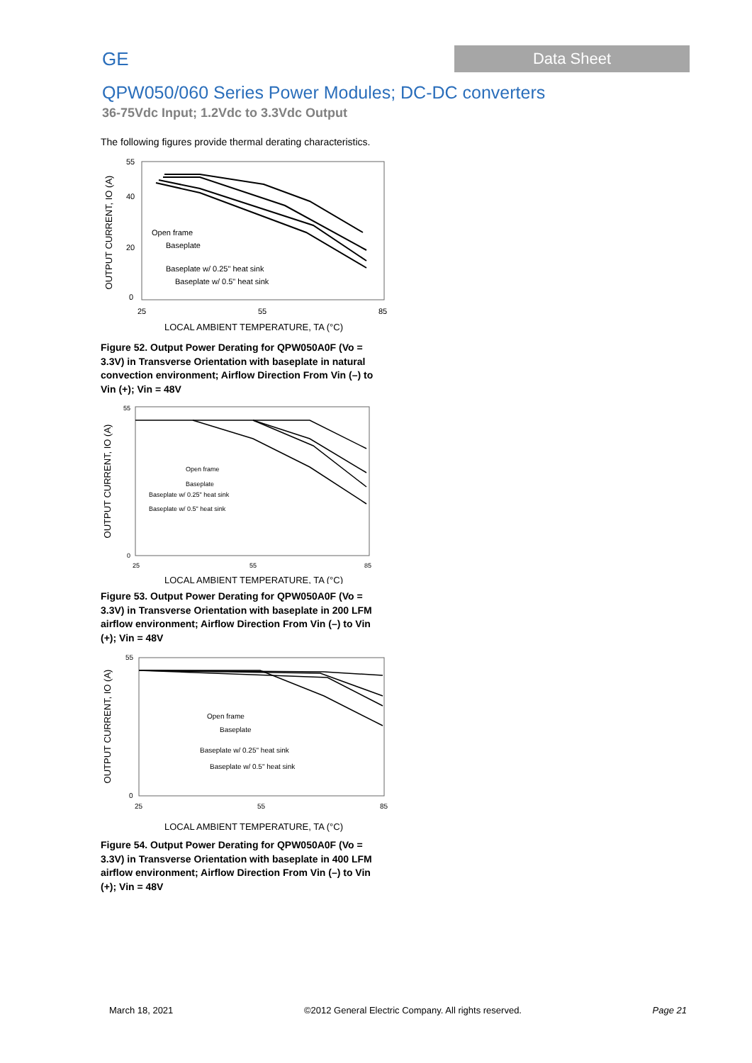GE
Data Sheet
QPW050/060 Series Power Modules; DC-DC converters
36-75Vdc Input; 1.2Vdc to 3.3Vdc Output
The following figures provide thermal derating characteristics.
OUTPUT CURRENT, IO (A)
0
20
40
55
25
55
85
LOCAL AMBIENT TEMPERATURE, TA (°C)
Open frame
Baseplate
Baseplate w/ 0.25" heat sink
Baseplate w/ 0.5" heat sink
Figure 52. Output Power Derating for QPW050A0F (Vo = 3.3V) in Transverse Orientation with baseplate in natural convection environment; Airflow Direction From Vin (–) to Vin (+); Vin = 48V
OUTPUT CURRENT, IO (A)
0
55
25
55
85
LOCAL AMBIENT TEMPERATURE, TA (°C)
Open frame
Baseplate
Baseplate w/ 0.25" heat sink
Baseplate w/ 0.5" heat sink
Figure 53. Output Power Derating for QPW050A0F (Vo = 3.3V) in Transverse Orientation with baseplate in 200 LFM airflow environment; Airflow Direction From Vin (–) to Vin (+); Vin = 48V
OUTPUT CURRENT, IO (A)
0
55
25
55
85
LOCAL AMBIENT TEMPERATURE, TA (°C)
Open frame
Baseplate
Baseplate w/ 0.25" heat sink
Baseplate w/ 0.5" heat sink
Figure 54. Output Power Derating for QPW050A0F (Vo = 3.3V) in Transverse Orientation with baseplate in 400 LFM airflow environment; Airflow Direction From Vin (–) to Vin (+); Vin = 48V
March 18, 2021 ©2012 General Electric Company. All rights reserved. Page 21